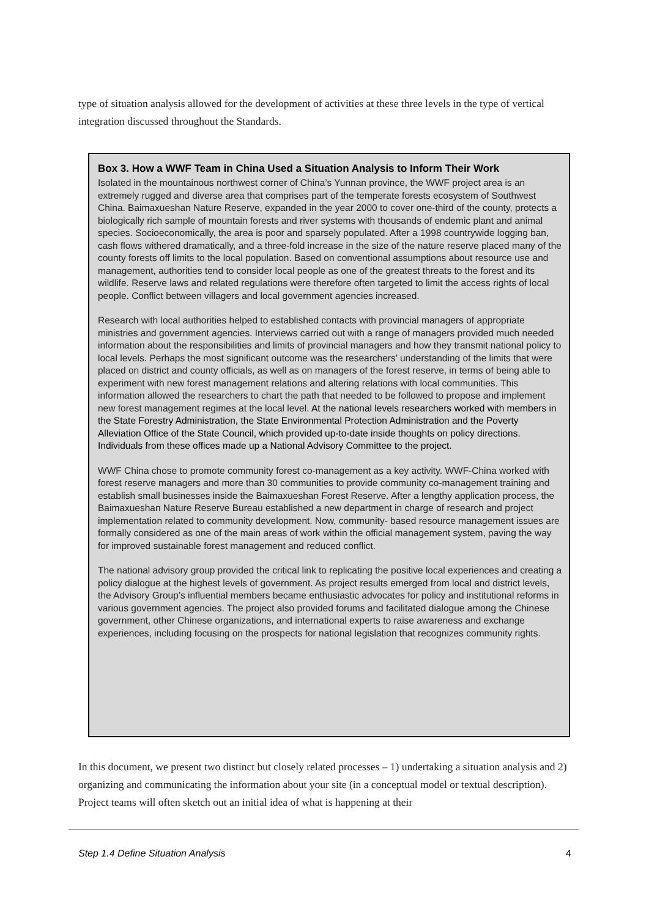type of situation analysis allowed for the development of activities at these three levels in the type of vertical integration discussed throughout the Standards.
Box 3. How a WWF Team in China Used a Situation Analysis to Inform Their Work
Isolated in the mountainous northwest corner of China’s Yunnan province, the WWF project area is an extremely rugged and diverse area that comprises part of the temperate forests ecosystem of Southwest China. Baimaxueshan Nature Reserve, expanded in the year 2000 to cover one-third of the county, protects a biologically rich sample of mountain forests and river systems with thousands of endemic plant and animal species. Socioeconomically, the area is poor and sparsely populated. After a 1998 countrywide logging ban, cash flows withered dramatically, and a three-fold increase in the size of the nature reserve placed many of the county forests off limits to the local population. Based on conventional assumptions about resource use and management, authorities tend to consider local people as one of the greatest threats to the forest and its wildlife. Reserve laws and related regulations were therefore often targeted to limit the access rights of local people. Conflict between villagers and local government agencies increased.
Research with local authorities helped to established contacts with provincial managers of appropriate ministries and government agencies. Interviews carried out with a range of managers provided much needed information about the responsibilities and limits of provincial managers and how they transmit national policy to local levels. Perhaps the most significant outcome was the researchers’ understanding of the limits that were placed on district and county officials, as well as on managers of the forest reserve, in terms of being able to experiment with new forest management relations and altering relations with local communities. This information allowed the researchers to chart the path that needed to be followed to propose and implement new forest management regimes at the local level. At the national levels researchers worked with members in the State Forestry Administration, the State Environmental Protection Administration and the Poverty Alleviation Office of the State Council, which provided up-to-date inside thoughts on policy directions. Individuals from these offices made up a National Advisory Committee to the project.
WWF China chose to promote community forest co-management as a key activity. WWF-China worked with forest reserve managers and more than 30 communities to provide community co-management training and establish small businesses inside the Baimaxueshan Forest Reserve. After a lengthy application process, the Baimaxueshan Nature Reserve Bureau established a new department in charge of research and project implementation related to community development. Now, community- based resource management issues are formally considered as one of the main areas of work within the official management system, paving the way for improved sustainable forest management and reduced conflict.
The national advisory group provided the critical link to replicating the positive local experiences and creating a policy dialogue at the highest levels of government. As project results emerged from local and district levels, the Advisory Group’s influential members became enthusiastic advocates for policy and institutional reforms in various government agencies. The project also provided forums and facilitated dialogue among the Chinese government, other Chinese organizations, and international experts to raise awareness and exchange experiences, including focusing on the prospects for national legislation that recognizes community rights.
In this document, we present two distinct but closely related processes – 1) undertaking a situation analysis and 2) organizing and communicating the information about your site (in a conceptual model or textual description). Project teams will often sketch out an initial idea of what is happening at their
Step 1.4 Define Situation Analysis 4